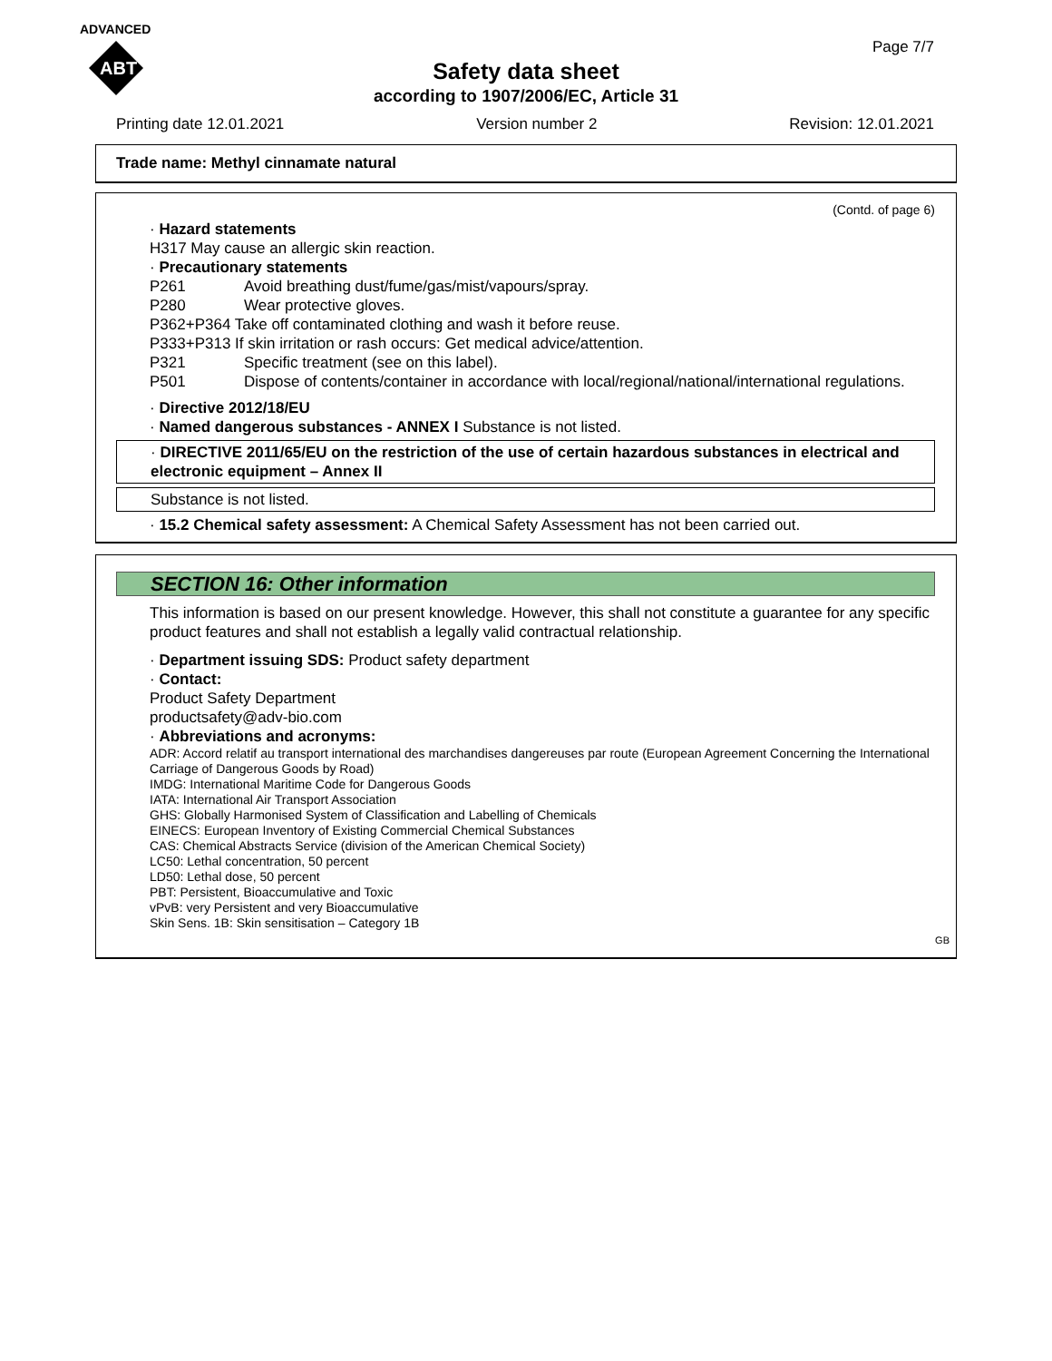ADVANCED
ABT
Page 7/7
Safety data sheet
according to 1907/2006/EC, Article 31
Printing date 12.01.2021 Version number 2 Revision: 12.01.2021
Trade name: Methyl cinnamate natural
(Contd. of page 6)
· Hazard statements
H317 May cause an allergic skin reaction.
· Precautionary statements
P261 Avoid breathing dust/fume/gas/mist/vapours/spray.
P280 Wear protective gloves.
P362+P364 Take off contaminated clothing and wash it before reuse.
P333+P313 If skin irritation or rash occurs: Get medical advice/attention.
P321 Specific treatment (see on this label).
P501 Dispose of contents/container in accordance with local/regional/national/international regulations.
· Directive 2012/18/EU
· Named dangerous substances - ANNEX I Substance is not listed.
· DIRECTIVE 2011/65/EU on the restriction of the use of certain hazardous substances in electrical and electronic equipment – Annex II
Substance is not listed.
· 15.2 Chemical safety assessment: A Chemical Safety Assessment has not been carried out.
SECTION 16: Other information
This information is based on our present knowledge. However, this shall not constitute a guarantee for any specific product features and shall not establish a legally valid contractual relationship.
· Department issuing SDS: Product safety department
· Contact:
Product Safety Department
productsafety@adv-bio.com
· Abbreviations and acronyms:
ADR: Accord relatif au transport international des marchandises dangereuses par route (European Agreement Concerning the International Carriage of Dangerous Goods by Road)
IMDG: International Maritime Code for Dangerous Goods
IATA: International Air Transport Association
GHS: Globally Harmonised System of Classification and Labelling of Chemicals
EINECS: European Inventory of Existing Commercial Chemical Substances
CAS: Chemical Abstracts Service (division of the American Chemical Society)
LC50: Lethal concentration, 50 percent
LD50: Lethal dose, 50 percent
PBT: Persistent, Bioaccumulative and Toxic
vPvB: very Persistent and very Bioaccumulative
Skin Sens. 1B: Skin sensitisation – Category 1B
GB